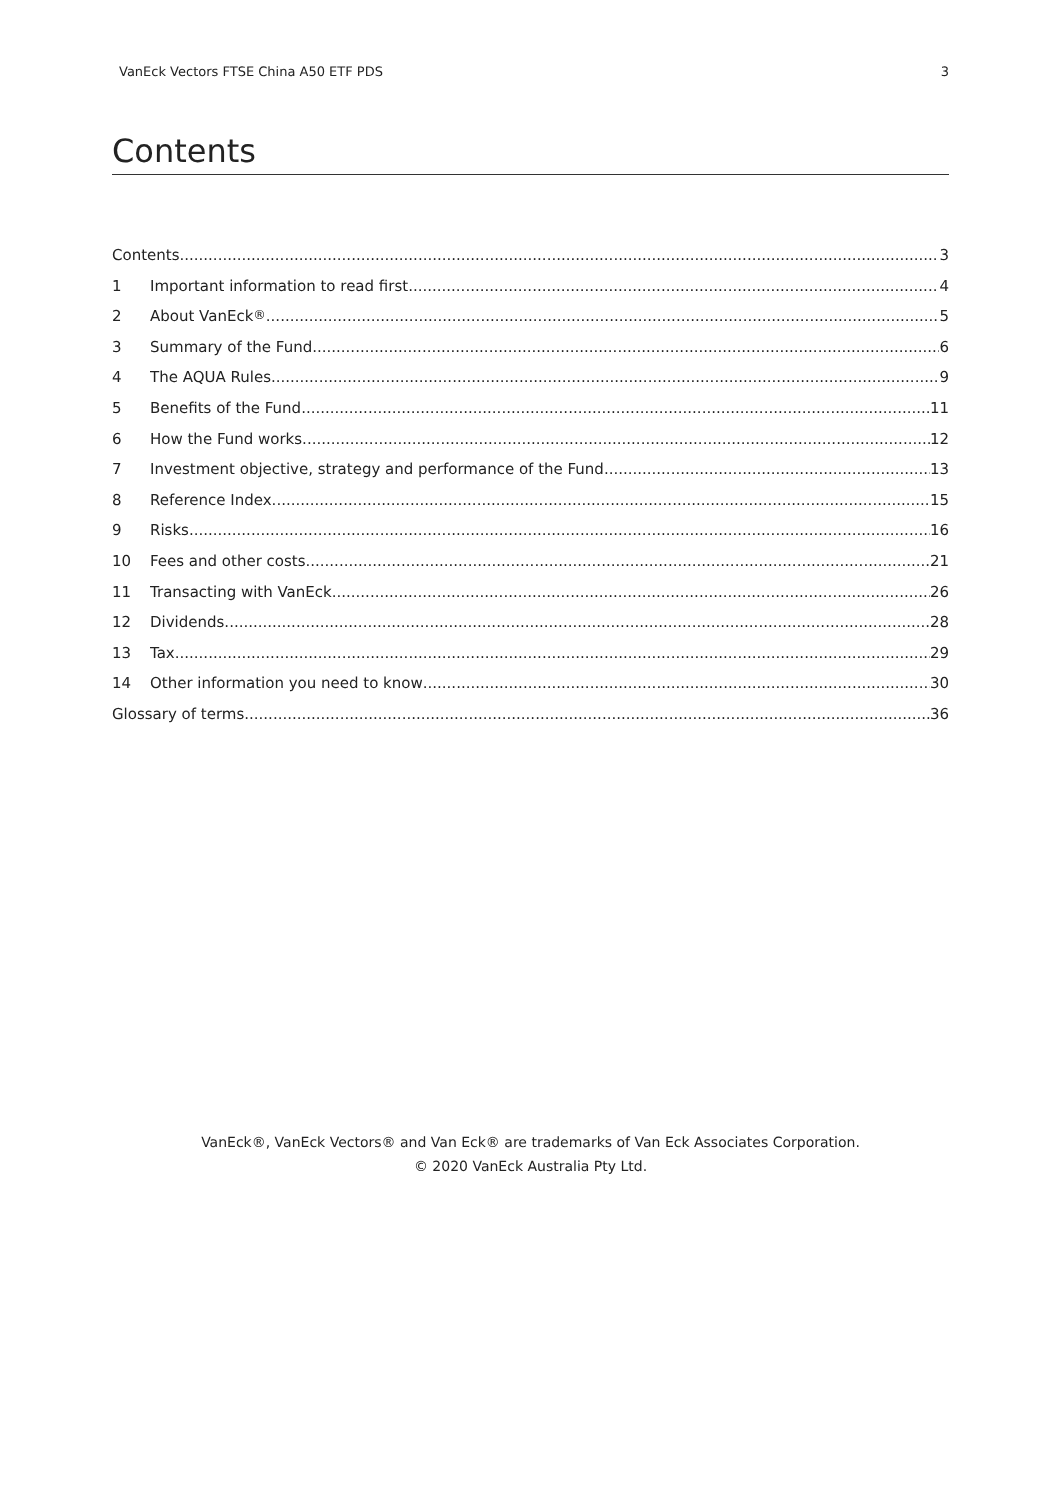VanEck Vectors FTSE China A50 ETF PDS 3
Contents
Contents 3
1 Important information to read first 4
2 About VanEck<sup>®</sup> 5
3 Summary of the Fund 6
4 The AQUA Rules 9
5 Benefits of the Fund 11
6 How the Fund works 12
7 Investment objective, strategy and performance of the Fund 13
8 Reference Index 15
9 Risks 16
10 Fees and other costs 21
11 Transacting with VanEck 26
12 Dividends 28
13 Tax 29
14 Other information you need to know 30
Glossary of terms 36
VanEck®, VanEck Vectors® and Van Eck® are trademarks of Van Eck Associates Corporation.
© 2020 VanEck Australia Pty Ltd.